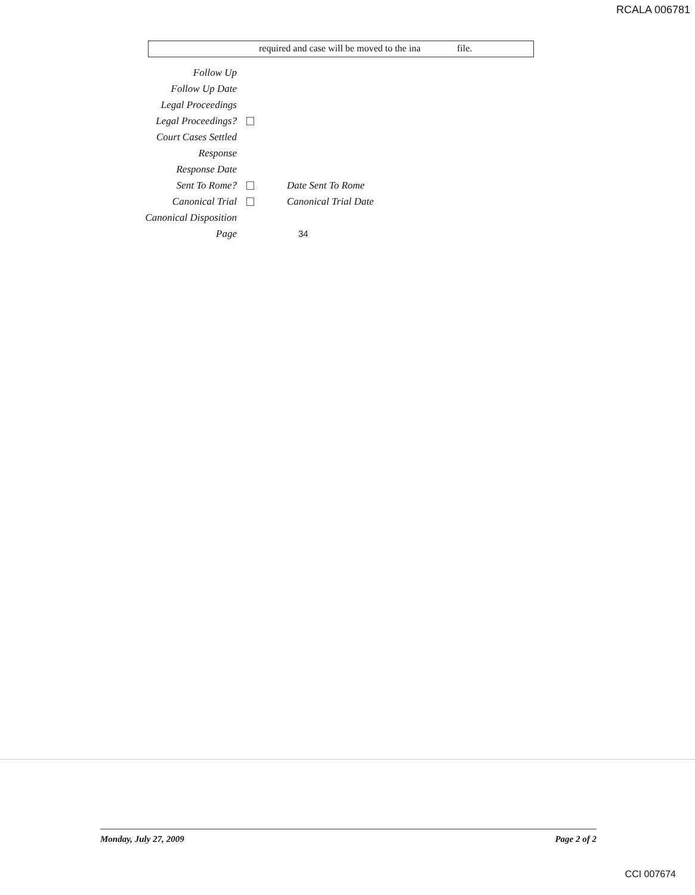RCALA 006781
required and case will be moved to the ina
file.
Follow Up
Follow Up Date
Legal Proceedings
Legal Proceedings?
Court Cases Settled
Response
Response Date
Sent To Rome? Date Sent To Rome
Canonical Trial Canonical Trial Date
Canonical Disposition
Page 34
Monday, July 27, 2009 Page 2 of 2
CCI 007674